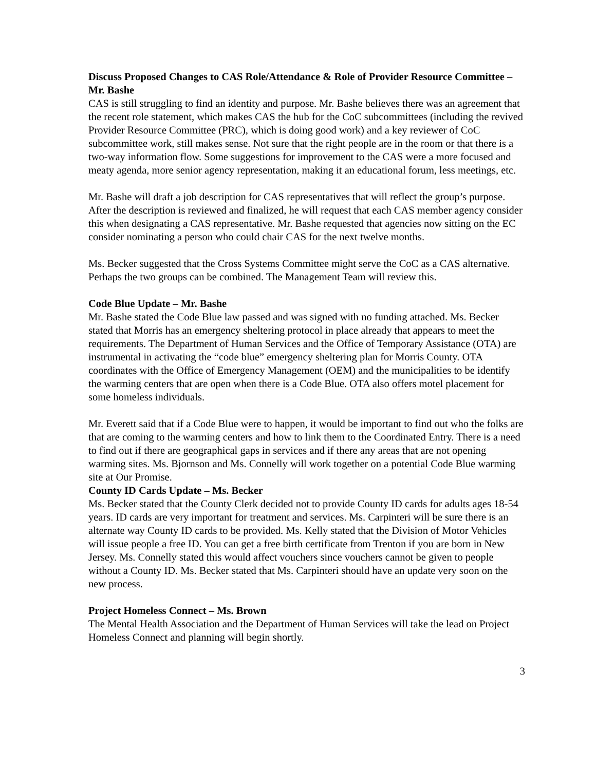Discuss Proposed Changes to CAS Role/Attendance & Role of Provider Resource Committee –Mr. Bashe
CAS is still struggling to find an identity and purpose. Mr. Bashe believes there was an agreement that the recent role statement, which makes CAS the hub for the CoC subcommittees (including the revived Provider Resource Committee (PRC), which is doing good work) and a key reviewer of CoC subcommittee work, still makes sense. Not sure that the right people are in the room or that there is a two-way information flow. Some suggestions for improvement to the CAS were a more focused and meaty agenda, more senior agency representation, making it an educational forum, less meetings, etc.
Mr. Bashe will draft a job description for CAS representatives that will reflect the group’s purpose. After the description is reviewed and finalized, he will request that each CAS member agency consider this when designating a CAS representative. Mr. Bashe requested that agencies now sitting on the EC consider nominating a person who could chair CAS for the next twelve months.
Ms. Becker suggested that the Cross Systems Committee might serve the CoC as a CAS alternative. Perhaps the two groups can be combined. The Management Team will review this.
Code Blue Update – Mr. Bashe
Mr. Bashe stated the Code Blue law passed and was signed with no funding attached. Ms. Becker stated that Morris has an emergency sheltering protocol in place already that appears to meet the requirements. The Department of Human Services and the Office of Temporary Assistance (OTA) are instrumental in activating the “code blue” emergency sheltering plan for Morris County. OTA coordinates with the Office of Emergency Management (OEM) and the municipalities to be identify the warming centers that are open when there is a Code Blue. OTA also offers motel placement for some homeless individuals.
Mr. Everett said that if a Code Blue were to happen, it would be important to find out who the folks are that are coming to the warming centers and how to link them to the Coordinated Entry. There is a need to find out if there are geographical gaps in services and if there any areas that are not opening warming sites. Ms. Bjornson and Ms. Connelly will work together on a potential Code Blue warming site at Our Promise.
County ID Cards Update – Ms. Becker
Ms. Becker stated that the County Clerk decided not to provide County ID cards for adults ages 18-54 years. ID cards are very important for treatment and services. Ms. Carpinteri will be sure there is an alternate way County ID cards to be provided. Ms. Kelly stated that the Division of Motor Vehicles will issue people a free ID. You can get a free birth certificate from Trenton if you are born in New Jersey. Ms. Connelly stated this would affect vouchers since vouchers cannot be given to people without a County ID. Ms. Becker stated that Ms. Carpinteri should have an update very soon on the new process.
Project Homeless Connect – Ms. Brown
The Mental Health Association and the Department of Human Services will take the lead on Project Homeless Connect and planning will begin shortly.
3